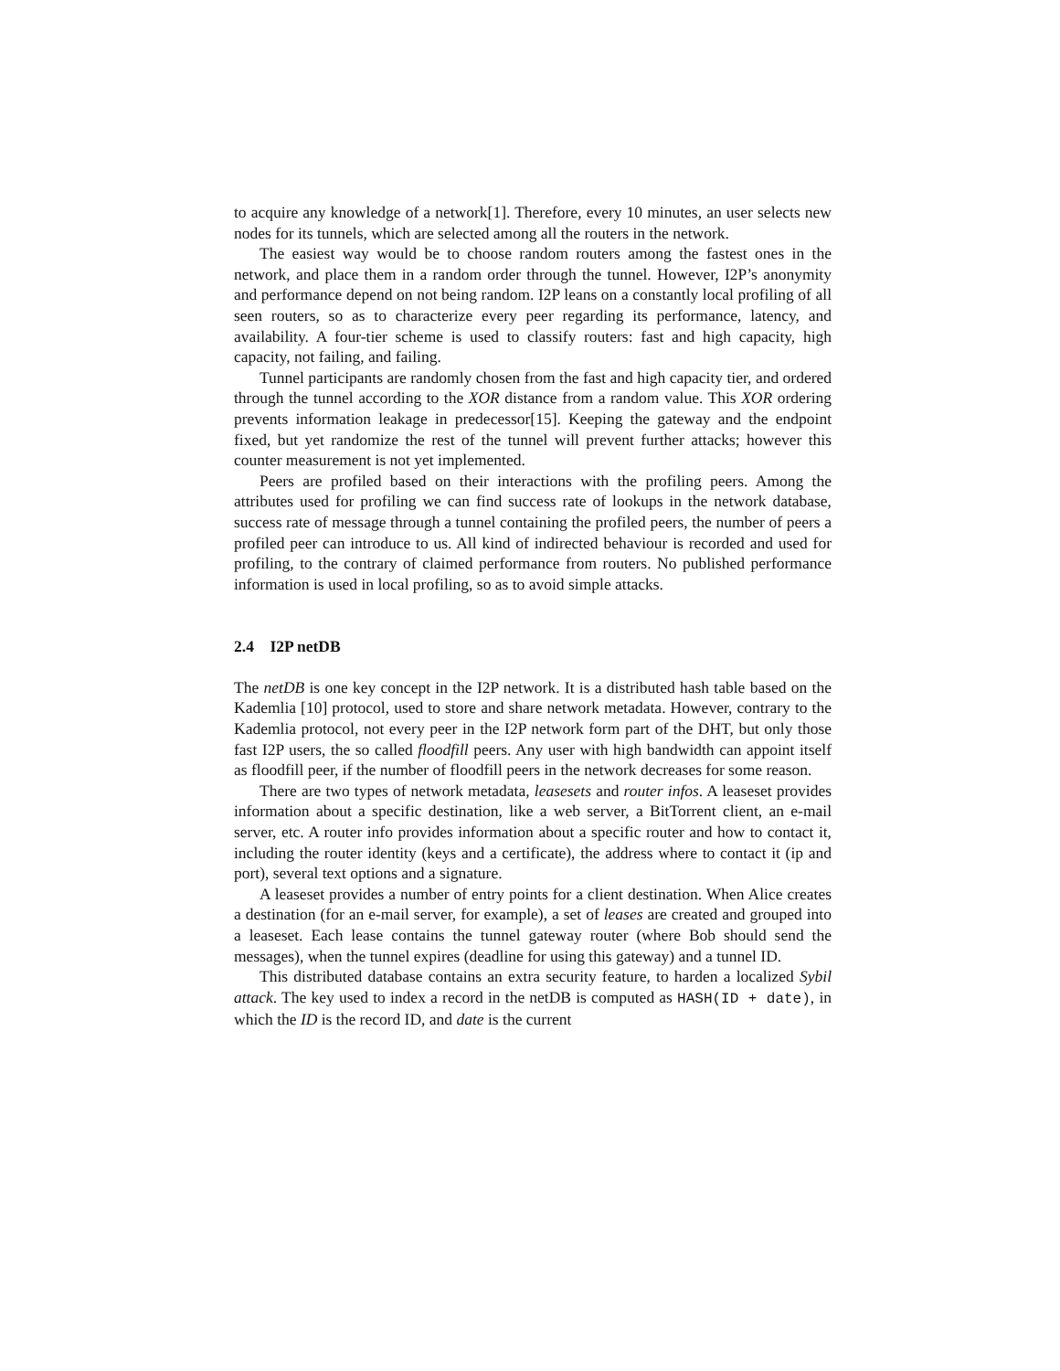to acquire any knowledge of a network[1]. Therefore, every 10 minutes, an user selects new nodes for its tunnels, which are selected among all the routers in the network.
The easiest way would be to choose random routers among the fastest ones in the network, and place them in a random order through the tunnel. However, I2P’s anonymity and performance depend on not being random. I2P leans on a constantly local profiling of all seen routers, so as to characterize every peer regarding its performance, latency, and availability. A four-tier scheme is used to classify routers: fast and high capacity, high capacity, not failing, and failing.
Tunnel participants are randomly chosen from the fast and high capacity tier, and ordered through the tunnel according to the XOR distance from a random value. This XOR ordering prevents information leakage in predecessor[15]. Keeping the gateway and the endpoint fixed, but yet randomize the rest of the tunnel will prevent further attacks; however this counter measurement is not yet implemented.
Peers are profiled based on their interactions with the profiling peers. Among the attributes used for profiling we can find success rate of lookups in the network database, success rate of message through a tunnel containing the profiled peers, the number of peers a profiled peer can introduce to us. All kind of indirected behaviour is recorded and used for profiling, to the contrary of claimed performance from routers. No published performance information is used in local profiling, so as to avoid simple attacks.
2.4 I2P netDB
The netDB is one key concept in the I2P network. It is a distributed hash table based on the Kademlia [10] protocol, used to store and share network metadata. However, contrary to the Kademlia protocol, not every peer in the I2P network form part of the DHT, but only those fast I2P users, the so called floodfill peers. Any user with high bandwidth can appoint itself as floodfill peer, if the number of floodfill peers in the network decreases for some reason.
There are two types of network metadata, leasesets and router infos. A leaseset provides information about a specific destination, like a web server, a BitTorrent client, an e-mail server, etc. A router info provides information about a specific router and how to contact it, including the router identity (keys and a certificate), the address where to contact it (ip and port), several text options and a signature.
A leaseset provides a number of entry points for a client destination. When Alice creates a destination (for an e-mail server, for example), a set of leases are created and grouped into a leaseset. Each lease contains the tunnel gateway router (where Bob should send the messages), when the tunnel expires (deadline for using this gateway) and a tunnel ID.
This distributed database contains an extra security feature, to harden a localized Sybil attack. The key used to index a record in the netDB is computed as HASH(ID + date), in which the ID is the record ID, and date is the current